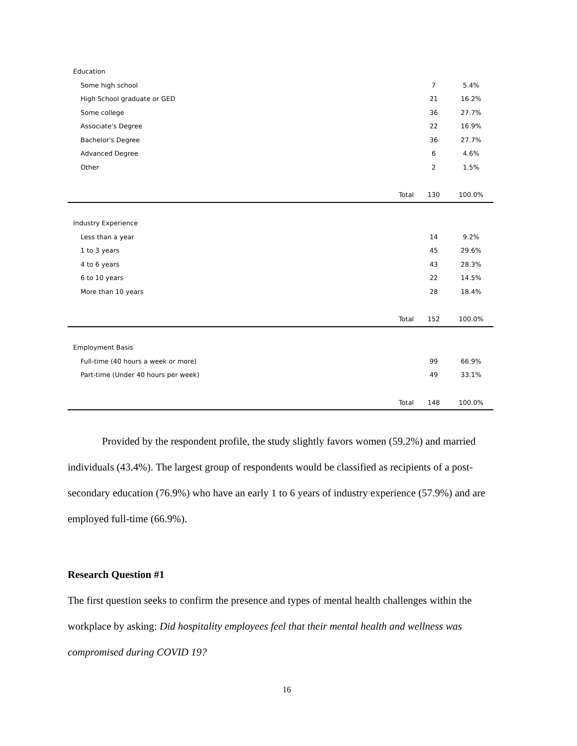| Education | | | |
| Some high school | | 7 | 5.4% |
| High School graduate or GED | | 21 | 16.2% |
| Some college | | 36 | 27.7% |
| Associate's Degree | | 22 | 16.9% |
| Bachelor's Degree | | 36 | 27.7% |
| Advanced Degree | | 6 | 4.6% |
| Other | | 2 | 1.5% |
| | Total | 130 | 100.0% |
| Industry Experience | | | |
| Less than a year | | 14 | 9.2% |
| 1 to 3 years | | 45 | 29.6% |
| 4 to 6 years | | 43 | 28.3% |
| 6 to 10 years | | 22 | 14.5% |
| More than 10 years | | 28 | 18.4% |
| | Total | 152 | 100.0% |
| Employment Basis | | | |
| Full-time (40 hours a week or more) | | 99 | 66.9% |
| Part-time (Under 40 hours per week) | | 49 | 33.1% |
| | Total | 148 | 100.0% |
Provided by the respondent profile, the study slightly favors women (59.2%) and married individuals (43.4%). The largest group of respondents would be classified as recipients of a post-secondary education (76.9%) who have an early 1 to 6 years of industry experience (57.9%) and are employed full-time (66.9%).
Research Question #1
The first question seeks to confirm the presence and types of mental health challenges within the workplace by asking: Did hospitality employees feel that their mental health and wellness was compromised during COVID 19?
16